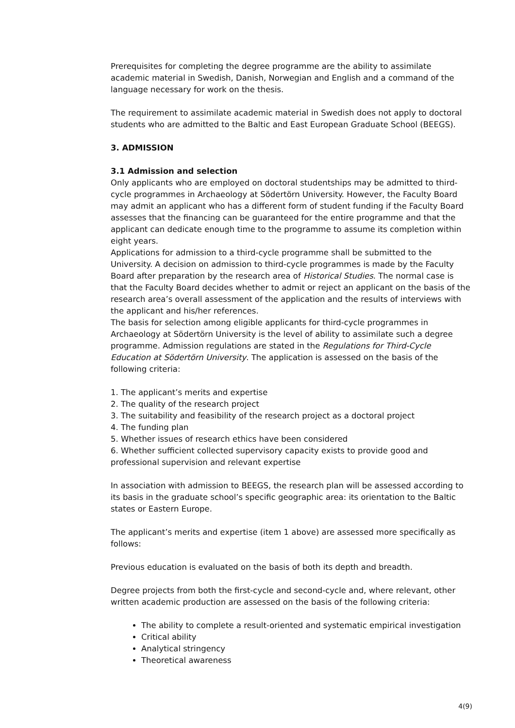Prerequisites for completing the degree programme are the ability to assimilate academic material in Swedish, Danish, Norwegian and English and a command of the language necessary for work on the thesis.
The requirement to assimilate academic material in Swedish does not apply to doctoral students who are admitted to the Baltic and East European Graduate School (BEEGS).
3. ADMISSION
3.1 Admission and selection
Only applicants who are employed on doctoral studentships may be admitted to third-cycle programmes in Archaeology at Södertörn University. However, the Faculty Board may admit an applicant who has a different form of student funding if the Faculty Board assesses that the financing can be guaranteed for the entire programme and that the applicant can dedicate enough time to the programme to assume its completion within eight years.
Applications for admission to a third-cycle programme shall be submitted to the University. A decision on admission to third-cycle programmes is made by the Faculty Board after preparation by the research area of Historical Studies. The normal case is that the Faculty Board decides whether to admit or reject an applicant on the basis of the research area’s overall assessment of the application and the results of interviews with the applicant and his/her references.
The basis for selection among eligible applicants for third-cycle programmes in Archaeology at Södertörn University is the level of ability to assimilate such a degree programme. Admission regulations are stated in the Regulations for Third-Cycle Education at Södertörn University. The application is assessed on the basis of the following criteria:
1. The applicant’s merits and expertise
2. The quality of the research project
3. The suitability and feasibility of the research project as a doctoral project
4. The funding plan
5. Whether issues of research ethics have been considered
6. Whether sufficient collected supervisory capacity exists to provide good and professional supervision and relevant expertise
In association with admission to BEEGS, the research plan will be assessed according to its basis in the graduate school’s specific geographic area: its orientation to the Baltic states or Eastern Europe.
The applicant’s merits and expertise (item 1 above) are assessed more specifically as follows:
Previous education is evaluated on the basis of both its depth and breadth.
Degree projects from both the first-cycle and second-cycle and, where relevant, other written academic production are assessed on the basis of the following criteria:
The ability to complete a result-oriented and systematic empirical investigation
Critical ability
Analytical stringency
Theoretical awareness
4(9)